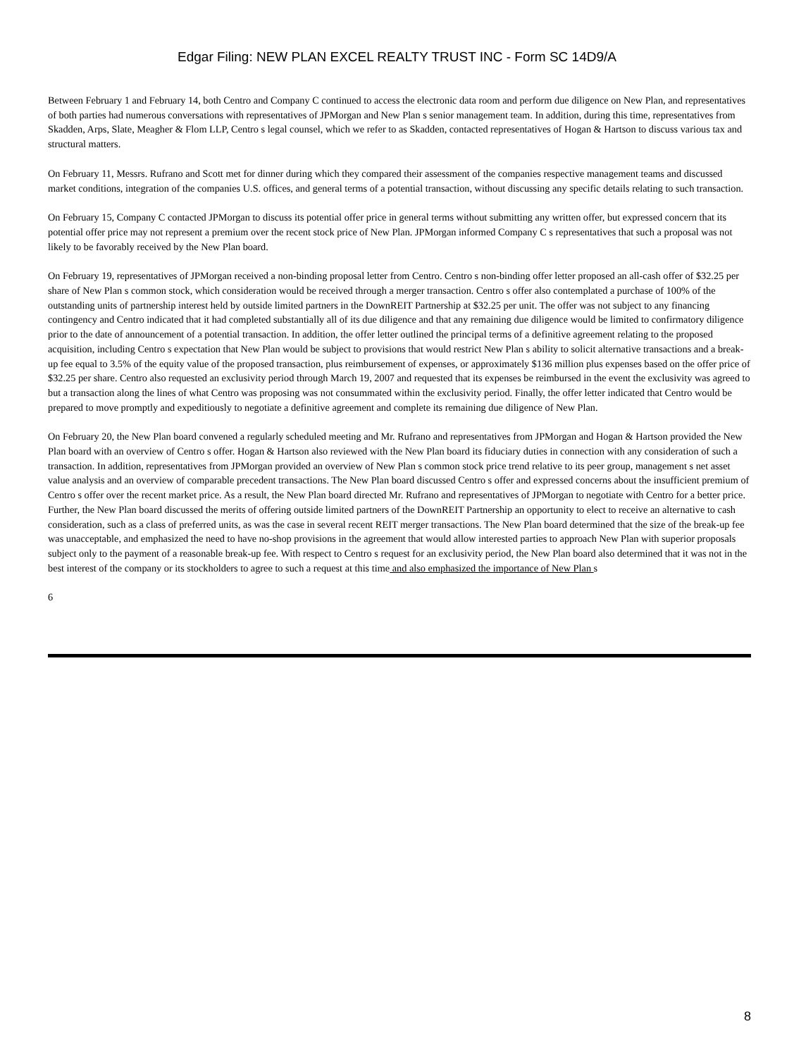Edgar Filing: NEW PLAN EXCEL REALTY TRUST INC - Form SC 14D9/A
Between February 1 and February 14, both Centro and Company C continued to access the electronic data room and perform due diligence on New Plan, and representatives of both parties had numerous conversations with representatives of JPMorgan and New Plan s senior management team. In addition, during this time, representatives from Skadden, Arps, Slate, Meagher & Flom LLP, Centro s legal counsel, which we refer to as Skadden, contacted representatives of Hogan & Hartson to discuss various tax and structural matters.
On February 11, Messrs. Rufrano and Scott met for dinner during which they compared their assessment of the companies respective management teams and discussed market conditions, integration of the companies U.S. offices, and general terms of a potential transaction, without discussing any specific details relating to such transaction.
On February 15, Company C contacted JPMorgan to discuss its potential offer price in general terms without submitting any written offer, but expressed concern that its potential offer price may not represent a premium over the recent stock price of New Plan. JPMorgan informed Company C s representatives that such a proposal was not likely to be favorably received by the New Plan board.
On February 19, representatives of JPMorgan received a non-binding proposal letter from Centro. Centro s non-binding offer letter proposed an all-cash offer of $32.25 per share of New Plan s common stock, which consideration would be received through a merger transaction. Centro s offer also contemplated a purchase of 100% of the outstanding units of partnership interest held by outside limited partners in the DownREIT Partnership at $32.25 per unit. The offer was not subject to any financing contingency and Centro indicated that it had completed substantially all of its due diligence and that any remaining due diligence would be limited to confirmatory diligence prior to the date of announcement of a potential transaction. In addition, the offer letter outlined the principal terms of a definitive agreement relating to the proposed acquisition, including Centro s expectation that New Plan would be subject to provisions that would restrict New Plan s ability to solicit alternative transactions and a break-up fee equal to 3.5% of the equity value of the proposed transaction, plus reimbursement of expenses, or approximately $136 million plus expenses based on the offer price of $32.25 per share. Centro also requested an exclusivity period through March 19, 2007 and requested that its expenses be reimbursed in the event the exclusivity was agreed to but a transaction along the lines of what Centro was proposing was not consummated within the exclusivity period. Finally, the offer letter indicated that Centro would be prepared to move promptly and expeditiously to negotiate a definitive agreement and complete its remaining due diligence of New Plan.
On February 20, the New Plan board convened a regularly scheduled meeting and Mr. Rufrano and representatives from JPMorgan and Hogan & Hartson provided the New Plan board with an overview of Centro s offer. Hogan & Hartson also reviewed with the New Plan board its fiduciary duties in connection with any consideration of such a transaction. In addition, representatives from JPMorgan provided an overview of New Plan s common stock price trend relative to its peer group, management s net asset value analysis and an overview of comparable precedent transactions. The New Plan board discussed Centro s offer and expressed concerns about the insufficient premium of Centro s offer over the recent market price. As a result, the New Plan board directed Mr. Rufrano and representatives of JPMorgan to negotiate with Centro for a better price. Further, the New Plan board discussed the merits of offering outside limited partners of the DownREIT Partnership an opportunity to elect to receive an alternative to cash consideration, such as a class of preferred units, as was the case in several recent REIT merger transactions. The New Plan board determined that the size of the break-up fee was unacceptable, and emphasized the need to have no-shop provisions in the agreement that would allow interested parties to approach New Plan with superior proposals subject only to the payment of a reasonable break-up fee. With respect to Centro s request for an exclusivity period, the New Plan board also determined that it was not in the best interest of the company or its stockholders to agree to such a request at this time and also emphasized the importance of New Plan s
6
8